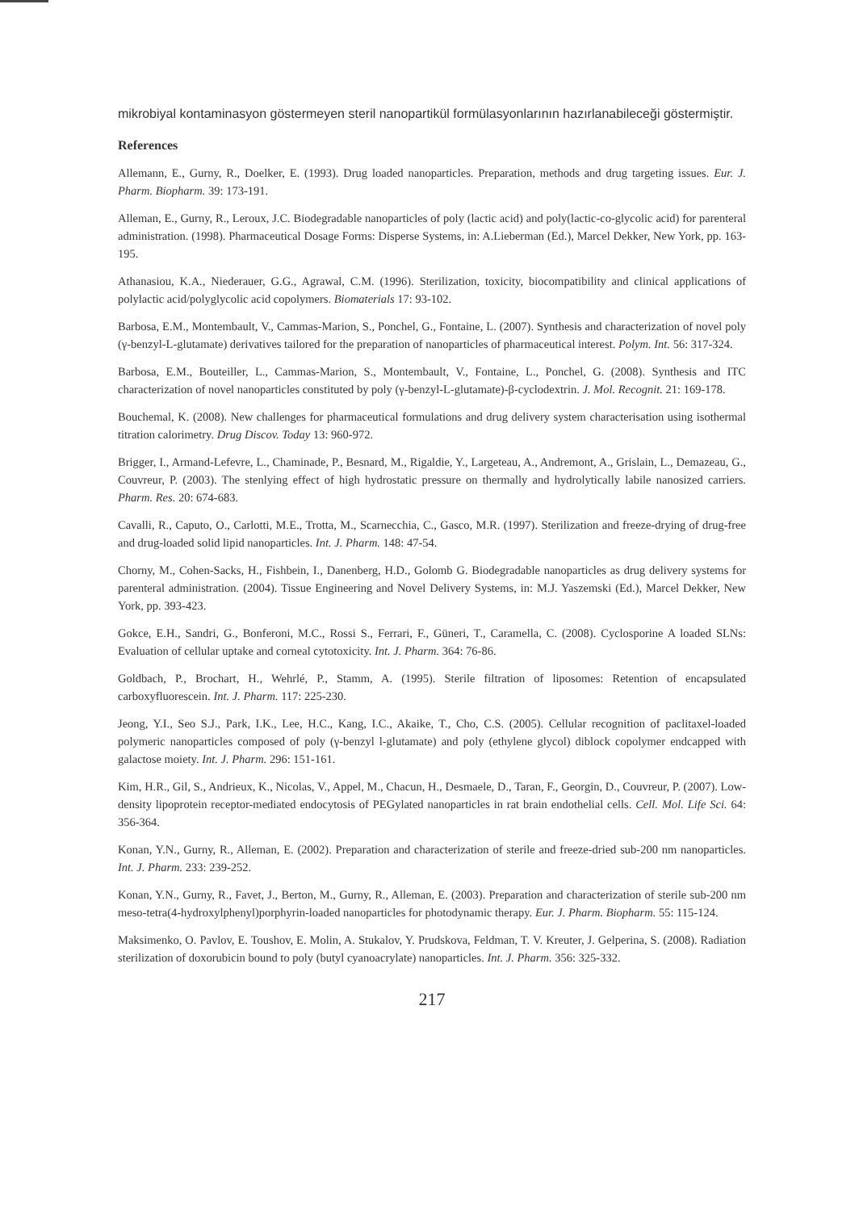mikrobiyal kontaminasyon göstermeyen steril nanopartikül formülasyonlarının hazırlanabileceği göstermiştir.
References
Allemann, E., Gurny, R., Doelker, E. (1993). Drug loaded nanoparticles. Preparation, methods and drug targeting issues. Eur. J. Pharm. Biopharm. 39: 173-191.
Alleman, E., Gurny, R., Leroux, J.C. Biodegradable nanoparticles of poly (lactic acid) and poly(lactic-co-glycolic acid) for parenteral administration. (1998). Pharmaceutical Dosage Forms: Disperse Systems, in: A.Lieberman (Ed.), Marcel Dekker, New York, pp. 163-195.
Athanasiou, K.A., Niederauer, G.G., Agrawal, C.M. (1996). Sterilization, toxicity, biocompatibility and clinical applications of polylactic acid/polyglycolic acid copolymers. Biomaterials 17: 93-102.
Barbosa, E.M., Montembault, V., Cammas-Marion, S., Ponchel, G., Fontaine, L. (2007). Synthesis and characterization of novel poly (γ-benzyl-L-glutamate) derivatives tailored for the preparation of nanoparticles of pharmaceutical interest. Polym. Int. 56: 317-324.
Barbosa, E.M., Bouteiller, L., Cammas-Marion, S., Montembault, V., Fontaine, L., Ponchel, G. (2008). Synthesis and ITC characterization of novel nanoparticles constituted by poly (γ-benzyl-L-glutamate)-β-cyclodextrin. J. Mol. Recognit. 21: 169-178.
Bouchemal, K. (2008). New challenges for pharmaceutical formulations and drug delivery system characterisation using isothermal titration calorimetry. Drug Discov. Today 13: 960-972.
Brigger, I., Armand-Lefevre, L., Chaminade, P., Besnard, M., Rigaldie, Y., Largeteau, A., Andremont, A., Grislain, L., Demazeau, G., Couvreur, P. (2003). The stenlying effect of high hydrostatic pressure on thermally and hydrolytically labile nanosized carriers. Pharm. Res. 20: 674-683.
Cavalli, R., Caputo, O., Carlotti, M.E., Trotta, M., Scarnecchia, C., Gasco, M.R. (1997). Sterilization and freeze-drying of drug-free and drug-loaded solid lipid nanoparticles. Int. J. Pharm. 148: 47-54.
Chorny, M., Cohen-Sacks, H., Fishbein, I., Danenberg, H.D., Golomb G. Biodegradable nanoparticles as drug delivery systems for parenteral administration. (2004). Tissue Engineering and Novel Delivery Systems, in: M.J. Yaszemski (Ed.), Marcel Dekker, New York, pp. 393-423.
Gokce, E.H., Sandri, G., Bonferoni, M.C., Rossi S., Ferrari, F., Güneri, T., Caramella, C. (2008). Cyclosporine A loaded SLNs: Evaluation of cellular uptake and corneal cytotoxicity. Int. J. Pharm. 364: 76-86.
Goldbach, P., Brochart, H., Wehrlé, P., Stamm, A. (1995). Sterile filtration of liposomes: Retention of encapsulated carboxyfluorescein. Int. J. Pharm. 117: 225-230.
Jeong, Y.I., Seo S.J., Park, I.K., Lee, H.C., Kang, I.C., Akaike, T., Cho, C.S. (2005). Cellular recognition of paclitaxel-loaded polymeric nanoparticles composed of poly (γ-benzyl l-glutamate) and poly (ethylene glycol) diblock copolymer endcapped with galactose moiety. Int. J. Pharm. 296: 151-161.
Kim, H.R., Gil, S., Andrieux, K., Nicolas, V., Appel, M., Chacun, H., Desmaele, D., Taran, F., Georgin, D., Couvreur, P. (2007). Low-density lipoprotein receptor-mediated endocytosis of PEGylated nanoparticles in rat brain endothelial cells. Cell. Mol. Life Sci. 64: 356-364.
Konan, Y.N., Gurny, R., Alleman, E. (2002). Preparation and characterization of sterile and freeze-dried sub-200 nm nanoparticles. Int. J. Pharm. 233: 239-252.
Konan, Y.N., Gurny, R., Favet, J., Berton, M., Gurny, R., Alleman, E. (2003). Preparation and characterization of sterile sub-200 nm meso-tetra(4-hydroxylphenyl)porphyrin-loaded nanoparticles for photodynamic therapy. Eur. J. Pharm. Biopharm. 55: 115-124.
Maksimenko, O. Pavlov, E. Toushov, E. Molin, A. Stukalov, Y. Prudskova, Feldman, T. V. Kreuter, J. Gelperina, S. (2008). Radiation sterilization of doxorubicin bound to poly (butyl cyanoacrylate) nanoparticles. Int. J. Pharm. 356: 325-332.
217